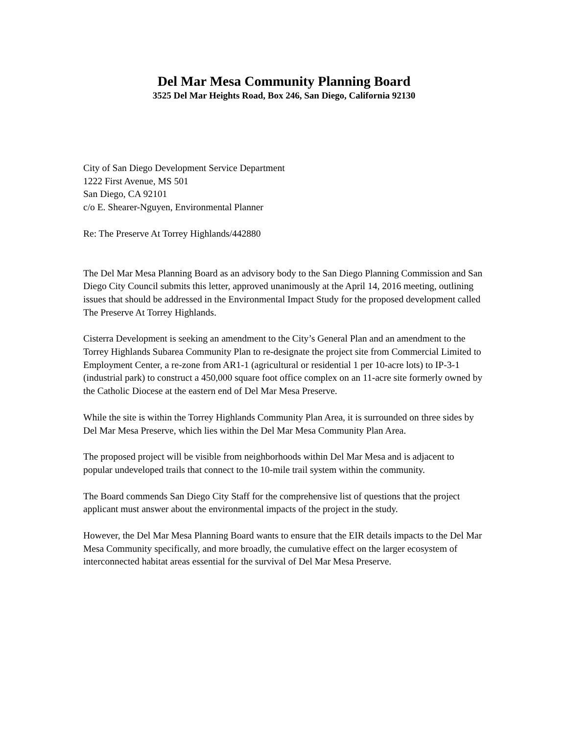Del Mar Mesa Community Planning Board
3525 Del Mar Heights Road, Box 246, San Diego, California 92130
City of San Diego Development Service Department
1222 First Avenue, MS 501
San Diego, CA 92101
c/o E. Shearer-Nguyen, Environmental Planner
Re: The Preserve At Torrey Highlands/442880
The Del Mar Mesa Planning Board as an advisory body to the San Diego Planning Commission and San Diego City Council submits this letter, approved unanimously at the April 14, 2016 meeting, outlining issues that should be addressed in the Environmental Impact Study for the proposed development called The Preserve At Torrey Highlands.
Cisterra Development is seeking an amendment to the City’s General Plan and an amendment to the Torrey Highlands Subarea Community Plan to re-designate the project site from Commercial Limited to Employment Center, a re-zone from AR1-1 (agricultural or residential 1 per 10-acre lots) to IP-3-1 (industrial park) to construct a 450,000 square foot office complex on an 11-acre site formerly owned by the Catholic Diocese at the eastern end of Del Mar Mesa Preserve.
While the site is within the Torrey Highlands Community Plan Area, it is surrounded on three sides by Del Mar Mesa Preserve, which lies within the Del Mar Mesa Community Plan Area.
The proposed project will be visible from neighborhoods within Del Mar Mesa and is adjacent to popular undeveloped trails that connect to the 10-mile trail system within the community.
The Board commends San Diego City Staff for the comprehensive list of questions that the project applicant must answer about the environmental impacts of the project in the study.
However, the Del Mar Mesa Planning Board wants to ensure that the EIR details impacts to the Del Mar Mesa Community specifically, and more broadly, the cumulative effect on the larger ecosystem of interconnected habitat areas essential for the survival of Del Mar Mesa Preserve.